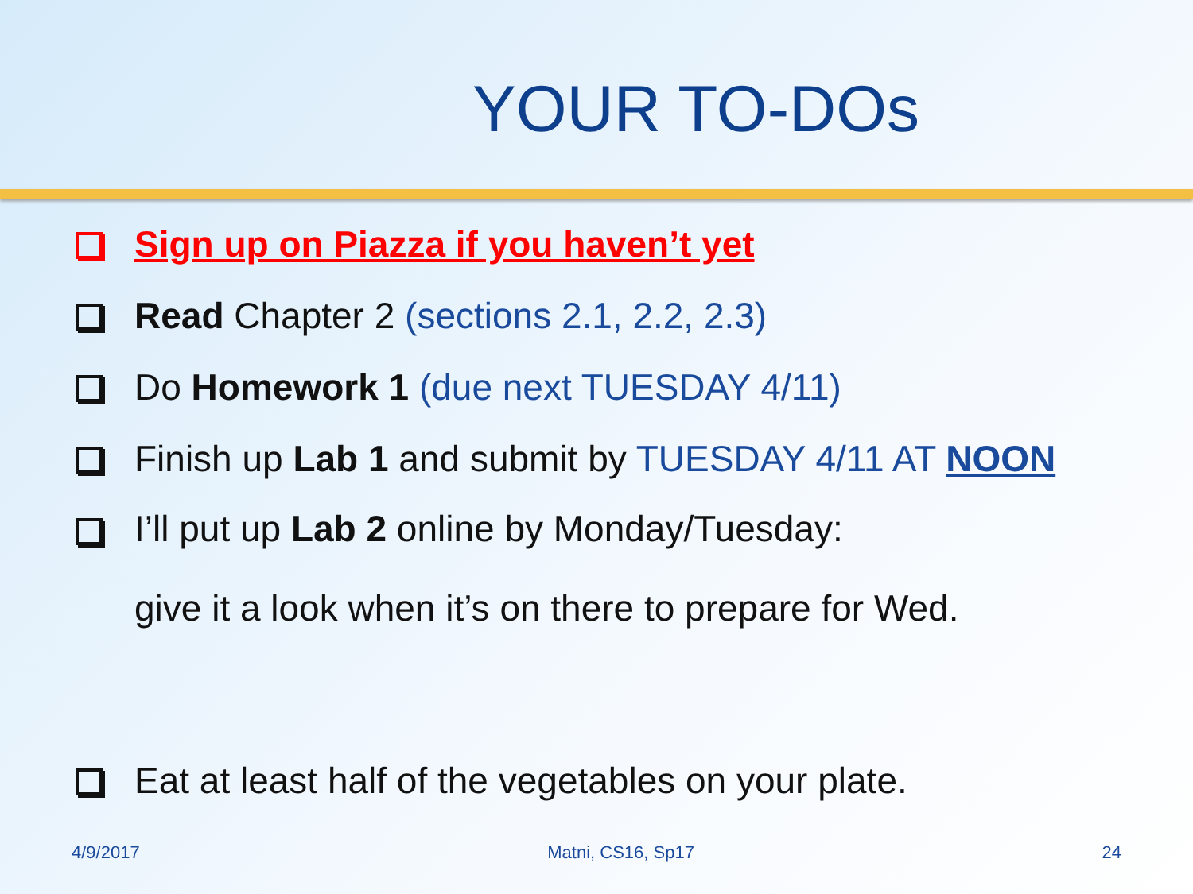YOUR TO-DOs
Sign up on Piazza if you haven’t yet
Read Chapter 2 (sections 2.1, 2.2, 2.3)
Do Homework 1 (due next TUESDAY 4/11)
Finish up Lab 1 and submit by TUESDAY 4/11 AT NOON
I’ll put up Lab 2 online by Monday/Tuesday:
give it a look when it’s on there to prepare for Wed.
Eat at least half of the vegetables on your plate.
4/9/2017 Matni, CS16, Sp17 24